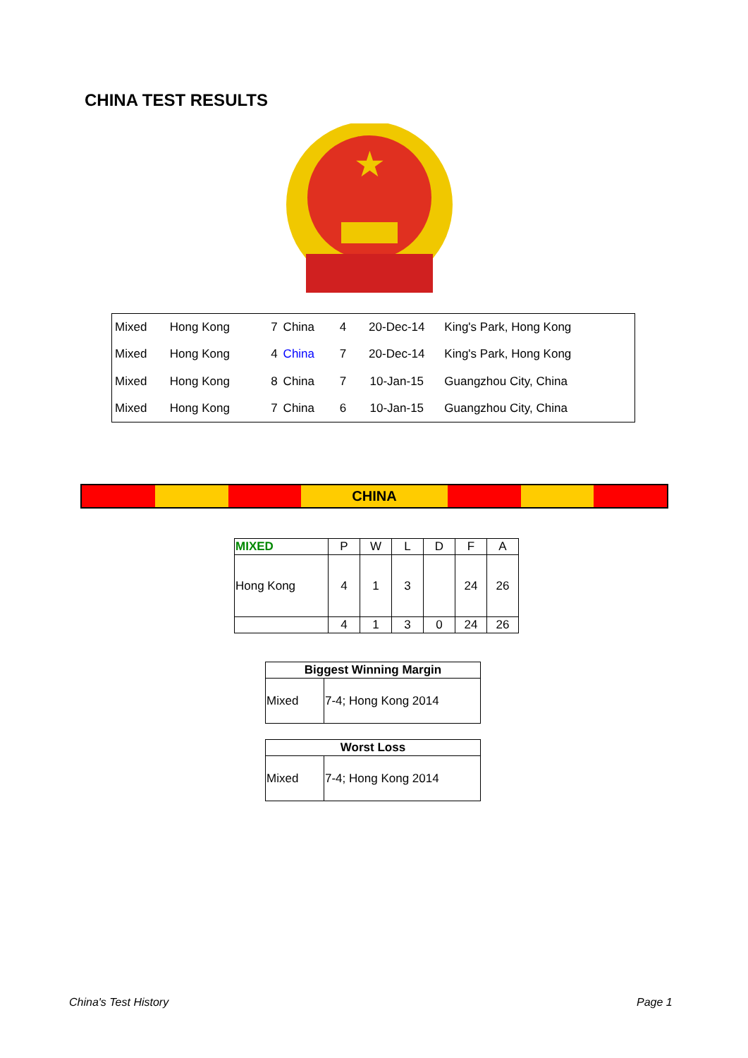CHINA TEST RESULTS
★
| Mixed | Hong Kong | 7 | China | 4 | 20-Dec-14 | King's Park, Hong Kong |
| Mixed | Hong Kong | 4 | China | 7 | 20-Dec-14 | King's Park, Hong Kong |
| Mixed | Hong Kong | 8 | China | 7 | 10-Jan-15 | Guangzhou City, China |
| Mixed | Hong Kong | 7 | China | 6 | 10-Jan-15 | Guangzhou City, China |
CHINA
| MIXED | P | W | L | D | F | A |
| --- | --- | --- | --- | --- | --- | --- |
| Hong Kong | 4 | 1 | 3 | | 24 | 26 |
| | 4 | 1 | 3 | 0 | 24 | 26 |
| Biggest Winning Margin | |
| --- | --- |
| Mixed | 7-4; Hong Kong 2014 |
| Worst Loss | |
| --- | --- |
| Mixed | 7-4; Hong Kong 2014 |
China's Test History Page 1